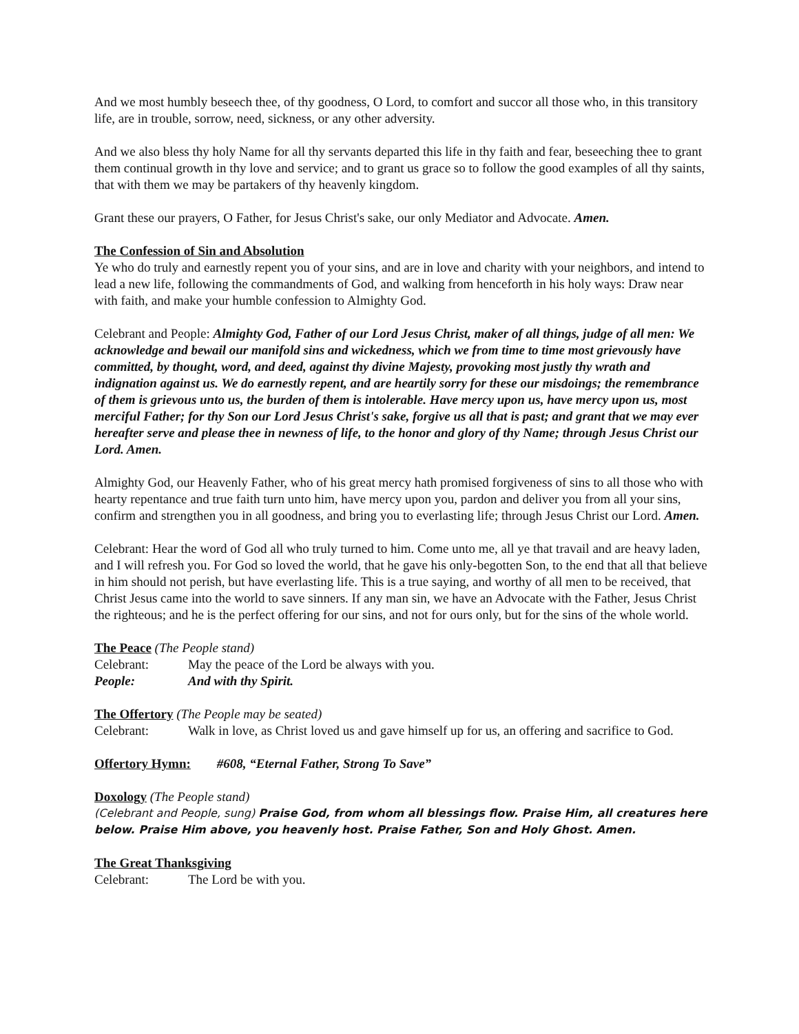And we most humbly beseech thee, of thy goodness, O Lord, to comfort and succor all those who, in this transitory life, are in trouble, sorrow, need, sickness, or any other adversity.
And we also bless thy holy Name for all thy servants departed this life in thy faith and fear, beseeching thee to grant them continual growth in thy love and service; and to grant us grace so to follow the good examples of all thy saints, that with them we may be partakers of thy heavenly kingdom.
Grant these our prayers, O Father, for Jesus Christ's sake, our only Mediator and Advocate. Amen.
The Confession of Sin and Absolution
Ye who do truly and earnestly repent you of your sins, and are in love and charity with your neighbors, and intend to lead a new life, following the commandments of God, and walking from henceforth in his holy ways: Draw near with faith, and make your humble confession to Almighty God.
Celebrant and People: Almighty God, Father of our Lord Jesus Christ, maker of all things, judge of all men: We acknowledge and bewail our manifold sins and wickedness, which we from time to time most grievously have committed, by thought, word, and deed, against thy divine Majesty, provoking most justly thy wrath and indignation against us. We do earnestly repent, and are heartily sorry for these our misdoings; the remembrance of them is grievous unto us, the burden of them is intolerable. Have mercy upon us, have mercy upon us, most merciful Father; for thy Son our Lord Jesus Christ's sake, forgive us all that is past; and grant that we may ever hereafter serve and please thee in newness of life, to the honor and glory of thy Name; through Jesus Christ our Lord. Amen.
Almighty God, our Heavenly Father, who of his great mercy hath promised forgiveness of sins to all those who with hearty repentance and true faith turn unto him, have mercy upon you, pardon and deliver you from all your sins, confirm and strengthen you in all goodness, and bring you to everlasting life; through Jesus Christ our Lord. Amen.
Celebrant: Hear the word of God all who truly turned to him. Come unto me, all ye that travail and are heavy laden, and I will refresh you. For God so loved the world, that he gave his only-begotten Son, to the end that all that believe in him should not perish, but have everlasting life. This is a true saying, and worthy of all men to be received, that Christ Jesus came into the world to save sinners. If any man sin, we have an Advocate with the Father, Jesus Christ the righteous; and he is the perfect offering for our sins, and not for ours only, but for the sins of the whole world.
The Peace
(The People stand)
Celebrant: May the peace of the Lord be always with you.
People: And with thy Spirit.
The Offertory
(The People may be seated)
Celebrant: Walk in love, as Christ loved us and gave himself up for us, an offering and sacrifice to God.
Offertory Hymn:
#608, “Eternal Father, Strong To Save”
Doxology
(The People stand)
(Celebrant and People, sung) Praise God, from whom all blessings flow. Praise Him, all creatures here below. Praise Him above, you heavenly host. Praise Father, Son and Holy Ghost. Amen.
The Great Thanksgiving
Celebrant: The Lord be with you.